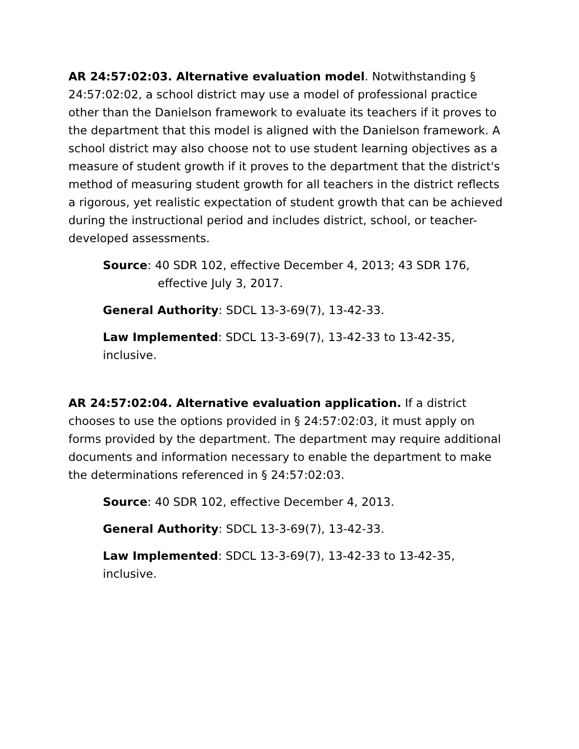AR 24:57:02:03. Alternative evaluation model. Notwithstanding § 24:57:02:02, a school district may use a model of professional practice other than the Danielson framework to evaluate its teachers if it proves to the department that this model is aligned with the Danielson framework. A school district may also choose not to use student learning objectives as a measure of student growth if it proves to the department that the district's method of measuring student growth for all teachers in the district reflects a rigorous, yet realistic expectation of student growth that can be achieved during the instructional period and includes district, school, or teacher-developed assessments.
Source: 40 SDR 102, effective December 4, 2013; 43 SDR 176, effective July 3, 2017.
General Authority: SDCL 13-3-69(7), 13-42-33.
Law Implemented: SDCL 13-3-69(7), 13-42-33 to 13-42-35, inclusive.
AR 24:57:02:04. Alternative evaluation application. If a district chooses to use the options provided in § 24:57:02:03, it must apply on forms provided by the department. The department may require additional documents and information necessary to enable the department to make the determinations referenced in § 24:57:02:03.
Source: 40 SDR 102, effective December 4, 2013.
General Authority: SDCL 13-3-69(7), 13-42-33.
Law Implemented: SDCL 13-3-69(7), 13-42-33 to 13-42-35, inclusive.